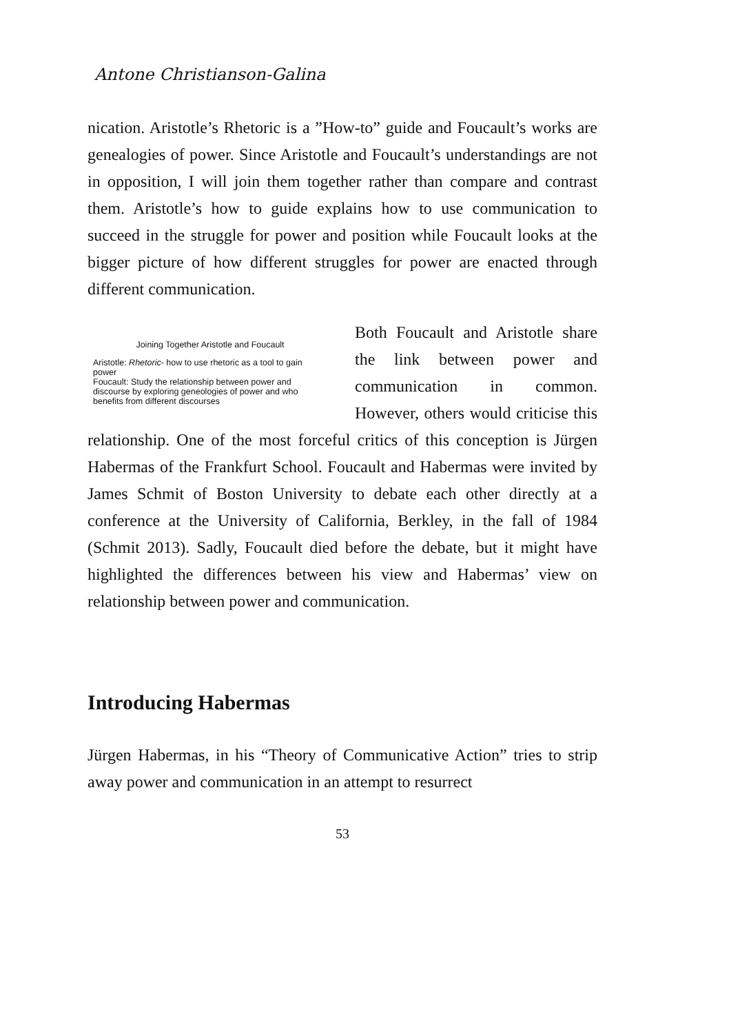Antone Christianson-Galina
nication. Aristotle’s Rhetoric is a ”How-to” guide and Foucault’s works are genealogies of power. Since Aristotle and Foucault’s understandings are not in opposition, I will join them together rather than compare and contrast them. Aristotle’s how to guide explains how to use communication to succeed in the struggle for power and position while Foucault looks at the bigger picture of how different struggles for power are enacted through different communication.
Joining Together Aristotle and Foucault
Aristotle: Rhetoric- how to use rhetoric as a tool to gain power
Foucault: Study the relationship between power and discourse by exploring geneologies of power and who benefits from different discourses
Both Foucault and Aristotle share the link between power and communication in common. However, others would criticise this relationship. One of the most forceful critics of this conception is Jürgen Habermas of the Frankfurt School. Foucault and Habermas were invited by James Schmit of Boston University to debate each other directly at a conference at the University of California, Berkley, in the fall of 1984 (Schmit 2013). Sadly, Foucault died before the debate, but it might have highlighted the differences between his view and Habermas’ view on relationship between power and communication.
Introducing Habermas
Jürgen Habermas, in his “Theory of Communicative Action” tries to strip away power and communication in an attempt to resurrect
53